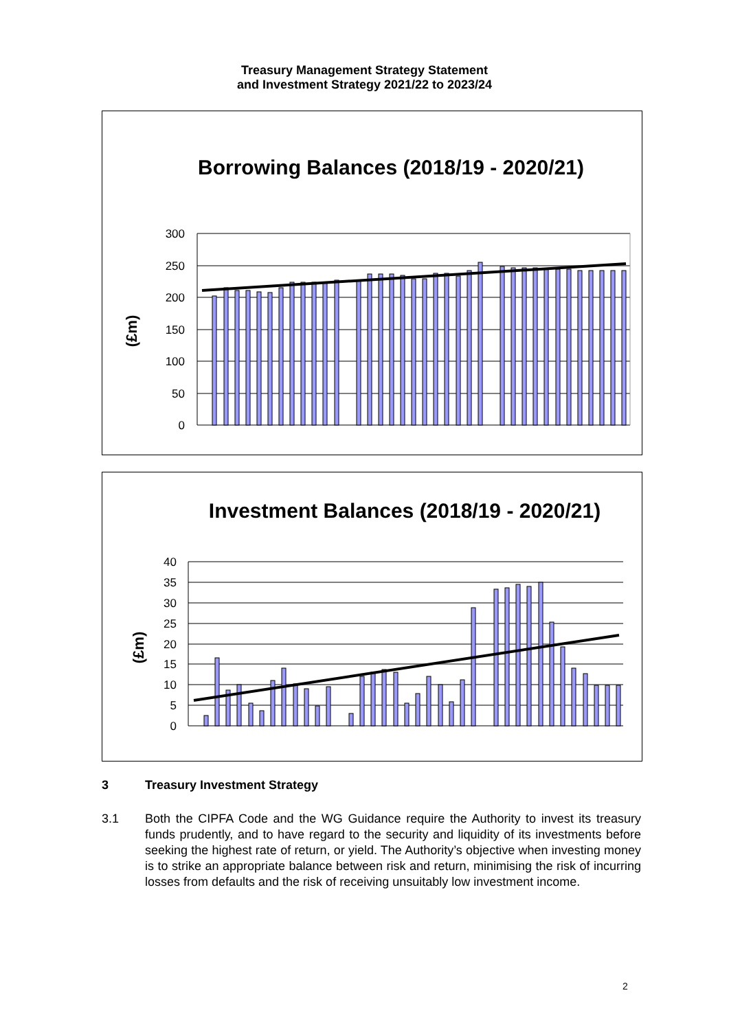Treasury Management Strategy Statement
and Investment Strategy 2021/22 to 2023/24
Borrowing Balances (2018/19 - 2020/21)
(£m)
300
250
200
150
100
50
0
Investment Balances (2018/19 - 2020/21)
(£m)
40
35
30
25
20
15
10
5
0
3 Treasury Investment Strategy
3.1 Both the CIPFA Code and the WG Guidance require the Authority to invest its treasury funds prudently, and to have regard to the security and liquidity of its investments before seeking the highest rate of return, or yield. The Authority’s objective when investing money is to strike an appropriate balance between risk and return, minimising the risk of incurring losses from defaults and the risk of receiving unsuitably low investment income.
2